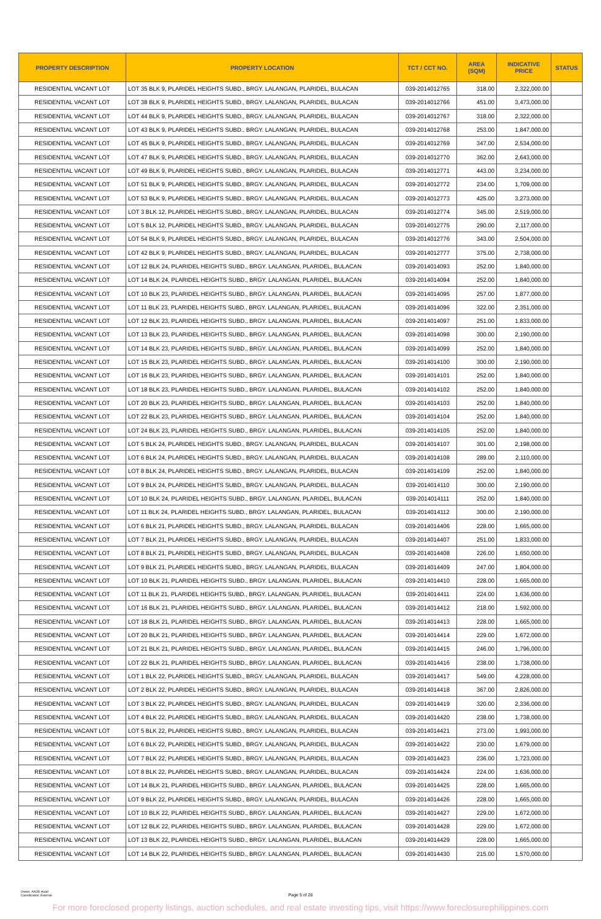| PROPERTY DESCRIPTION | PROPERTY LOCATION | TCT / CCT NO. | AREA (SQM) | INDICATIVE PRICE | STATUS |
| --- | --- | --- | --- | --- | --- |
| RESIDENTIAL VACANT LOT | LOT 35 BLK 9, PLARIDEL HEIGHTS SUBD., BRGY. LALANGAN, PLARIDEL, BULACAN | 039-2014012765 | 318.00 | 2,322,000.00 | |
| RESIDENTIAL VACANT LOT | LOT 38 BLK 9, PLARIDEL HEIGHTS SUBD., BRGY. LALANGAN, PLARIDEL, BULACAN | 039-2014012766 | 451.00 | 3,473,000.00 | |
| RESIDENTIAL VACANT LOT | LOT 44 BLK 9, PLARIDEL HEIGHTS SUBD., BRGY. LALANGAN, PLARIDEL, BULACAN | 039-2014012767 | 318.00 | 2,322,000.00 | |
| RESIDENTIAL VACANT LOT | LOT 43 BLK 9, PLARIDEL HEIGHTS SUBD., BRGY. LALANGAN, PLARIDEL, BULACAN | 039-2014012768 | 253.00 | 1,847,000.00 | |
| RESIDENTIAL VACANT LOT | LOT 45 BLK 9, PLARIDEL HEIGHTS SUBD., BRGY. LALANGAN, PLARIDEL, BULACAN | 039-2014012769 | 347.00 | 2,534,000.00 | |
| RESIDENTIAL VACANT LOT | LOT 47 BLK 9, PLARIDEL HEIGHTS SUBD., BRGY. LALANGAN, PLARIDEL, BULACAN | 039-2014012770 | 362.00 | 2,643,000.00 | |
| RESIDENTIAL VACANT LOT | LOT 49 BLK 9, PLARIDEL HEIGHTS SUBD., BRGY. LALANGAN, PLARIDEL, BULACAN | 039-2014012771 | 443.00 | 3,234,000.00 | |
| RESIDENTIAL VACANT LOT | LOT 51 BLK 9, PLARIDEL HEIGHTS SUBD., BRGY. LALANGAN, PLARIDEL, BULACAN | 039-2014012772 | 234.00 | 1,709,000.00 | |
| RESIDENTIAL VACANT LOT | LOT 53 BLK 9, PLARIDEL HEIGHTS SUBD., BRGY. LALANGAN, PLARIDEL, BULACAN | 039-2014012773 | 425.00 | 3,273,000.00 | |
| RESIDENTIAL VACANT LOT | LOT 3 BLK 12, PLARIDEL HEIGHTS SUBD., BRGY. LALANGAN, PLARIDEL, BULACAN | 039-2014012774 | 345.00 | 2,519,000.00 | |
| RESIDENTIAL VACANT LOT | LOT 5 BLK 12, PLARIDEL HEIGHTS SUBD., BRGY. LALANGAN, PLARIDEL, BULACAN | 039-2014012775 | 290.00 | 2,117,000.00 | |
| RESIDENTIAL VACANT LOT | LOT 54 BLK 9, PLARIDEL HEIGHTS SUBD., BRGY. LALANGAN, PLARIDEL, BULACAN | 039-2014012776 | 343.00 | 2,504,000.00 | |
| RESIDENTIAL VACANT LOT | LOT 42 BLK 9, PLARIDEL HEIGHTS SUBD., BRGY. LALANGAN, PLARIDEL, BULACAN | 039-2014012777 | 375.00 | 2,738,000.00 | |
| RESIDENTIAL VACANT LOT | LOT 12 BLK 24, PLARIDEL HEIGHTS SUBD., BRGY. LALANGAN, PLARIDEL, BULACAN | 039-2014014093 | 252.00 | 1,840,000.00 | |
| RESIDENTIAL VACANT LOT | LOT 14 BLK 24, PLARIDEL HEIGHTS SUBD., BRGY. LALANGAN, PLARIDEL, BULACAN | 039-2014014094 | 252.00 | 1,840,000.00 | |
| RESIDENTIAL VACANT LOT | LOT 10 BLK 23, PLARIDEL HEIGHTS SUBD., BRGY. LALANGAN, PLARIDEL, BULACAN | 039-2014014095 | 257.00 | 1,877,000.00 | |
| RESIDENTIAL VACANT LOT | LOT 11 BLK 23, PLARIDEL HEIGHTS SUBD., BRGY. LALANGAN, PLARIDEL, BULACAN | 039-2014014096 | 322.00 | 2,351,000.00 | |
| RESIDENTIAL VACANT LOT | LOT 12 BLK 23, PLARIDEL HEIGHTS SUBD., BRGY. LALANGAN, PLARIDEL, BULACAN | 039-2014014097 | 251.00 | 1,833,000.00 | |
| RESIDENTIAL VACANT LOT | LOT 13 BLK 23, PLARIDEL HEIGHTS SUBD., BRGY. LALANGAN, PLARIDEL, BULACAN | 039-2014014098 | 300.00 | 2,190,000.00 | |
| RESIDENTIAL VACANT LOT | LOT 14 BLK 23, PLARIDEL HEIGHTS SUBD., BRGY. LALANGAN, PLARIDEL, BULACAN | 039-2014014099 | 252.00 | 1,840,000.00 | |
| RESIDENTIAL VACANT LOT | LOT 15 BLK 23, PLARIDEL HEIGHTS SUBD., BRGY. LALANGAN, PLARIDEL, BULACAN | 039-2014014100 | 300.00 | 2,190,000.00 | |
| RESIDENTIAL VACANT LOT | LOT 16 BLK 23, PLARIDEL HEIGHTS SUBD., BRGY. LALANGAN, PLARIDEL, BULACAN | 039-2014014101 | 252.00 | 1,840,000.00 | |
| RESIDENTIAL VACANT LOT | LOT 18 BLK 23, PLARIDEL HEIGHTS SUBD., BRGY. LALANGAN, PLARIDEL, BULACAN | 039-2014014102 | 252.00 | 1,840,000.00 | |
| RESIDENTIAL VACANT LOT | LOT 20 BLK 23, PLARIDEL HEIGHTS SUBD., BRGY. LALANGAN, PLARIDEL, BULACAN | 039-2014014103 | 252.00 | 1,840,000.00 | |
| RESIDENTIAL VACANT LOT | LOT 22 BLK 23, PLARIDEL HEIGHTS SUBD., BRGY. LALANGAN, PLARIDEL, BULACAN | 039-2014014104 | 252.00 | 1,840,000.00 | |
| RESIDENTIAL VACANT LOT | LOT 24 BLK 23, PLARIDEL HEIGHTS SUBD., BRGY. LALANGAN, PLARIDEL, BULACAN | 039-2014014105 | 252.00 | 1,840,000.00 | |
| RESIDENTIAL VACANT LOT | LOT 5 BLK 24, PLARIDEL HEIGHTS SUBD., BRGY. LALANGAN, PLARIDEL, BULACAN | 039-2014014107 | 301.00 | 2,198,000.00 | |
| RESIDENTIAL VACANT LOT | LOT 6 BLK 24, PLARIDEL HEIGHTS SUBD., BRGY. LALANGAN, PLARIDEL, BULACAN | 039-2014014108 | 289.00 | 2,110,000.00 | |
| RESIDENTIAL VACANT LOT | LOT 8 BLK 24, PLARIDEL HEIGHTS SUBD., BRGY. LALANGAN, PLARIDEL, BULACAN | 039-2014014109 | 252.00 | 1,840,000.00 | |
| RESIDENTIAL VACANT LOT | LOT 9 BLK 24, PLARIDEL HEIGHTS SUBD., BRGY. LALANGAN, PLARIDEL, BULACAN | 039-2014014110 | 300.00 | 2,190,000.00 | |
| RESIDENTIAL VACANT LOT | LOT 10 BLK 24, PLARIDEL HEIGHTS SUBD., BRGY. LALANGAN, PLARIDEL, BULACAN | 039-2014014111 | 252.00 | 1,840,000.00 | |
| RESIDENTIAL VACANT LOT | LOT 11 BLK 24, PLARIDEL HEIGHTS SUBD., BRGY. LALANGAN, PLARIDEL, BULACAN | 039-2014014112 | 300.00 | 2,190,000.00 | |
| RESIDENTIAL VACANT LOT | LOT 6 BLK 21, PLARIDEL HEIGHTS SUBD., BRGY. LALANGAN, PLARIDEL, BULACAN | 039-2014014406 | 228.00 | 1,665,000.00 | |
| RESIDENTIAL VACANT LOT | LOT 7 BLK 21, PLARIDEL HEIGHTS SUBD., BRGY. LALANGAN, PLARIDEL, BULACAN | 039-2014014407 | 251.00 | 1,833,000.00 | |
| RESIDENTIAL VACANT LOT | LOT 8 BLK 21, PLARIDEL HEIGHTS SUBD., BRGY. LALANGAN, PLARIDEL, BULACAN | 039-2014014408 | 226.00 | 1,650,000.00 | |
| RESIDENTIAL VACANT LOT | LOT 9 BLK 21, PLARIDEL HEIGHTS SUBD., BRGY. LALANGAN, PLARIDEL, BULACAN | 039-2014014409 | 247.00 | 1,804,000.00 | |
| RESIDENTIAL VACANT LOT | LOT 10 BLK 21, PLARIDEL HEIGHTS SUBD., BRGY. LALANGAN, PLARIDEL, BULACAN | 039-2014014410 | 228.00 | 1,665,000.00 | |
| RESIDENTIAL VACANT LOT | LOT 11 BLK 21, PLARIDEL HEIGHTS SUBD., BRGY. LALANGAN, PLARIDEL, BULACAN | 039-2014014411 | 224.00 | 1,636,000.00 | |
| RESIDENTIAL VACANT LOT | LOT 16 BLK 21, PLARIDEL HEIGHTS SUBD., BRGY. LALANGAN, PLARIDEL, BULACAN | 039-2014014412 | 218.00 | 1,592,000.00 | |
| RESIDENTIAL VACANT LOT | LOT 18 BLK 21, PLARIDEL HEIGHTS SUBD., BRGY. LALANGAN, PLARIDEL, BULACAN | 039-2014014413 | 228.00 | 1,665,000.00 | |
| RESIDENTIAL VACANT LOT | LOT 20 BLK 21, PLARIDEL HEIGHTS SUBD., BRGY. LALANGAN, PLARIDEL, BULACAN | 039-2014014414 | 229.00 | 1,672,000.00 | |
| RESIDENTIAL VACANT LOT | LOT 21 BLK 21, PLARIDEL HEIGHTS SUBD., BRGY. LALANGAN, PLARIDEL, BULACAN | 039-2014014415 | 246.00 | 1,796,000.00 | |
| RESIDENTIAL VACANT LOT | LOT 22 BLK 21, PLARIDEL HEIGHTS SUBD., BRGY. LALANGAN, PLARIDEL, BULACAN | 039-2014014416 | 238.00 | 1,738,000.00 | |
| RESIDENTIAL VACANT LOT | LOT 1 BLK 22, PLARIDEL HEIGHTS SUBD., BRGY. LALANGAN, PLARIDEL, BULACAN | 039-2014014417 | 549.00 | 4,228,000.00 | |
| RESIDENTIAL VACANT LOT | LOT 2 BLK 22, PLARIDEL HEIGHTS SUBD., BRGY. LALANGAN, PLARIDEL, BULACAN | 039-2014014418 | 367.00 | 2,826,000.00 | |
| RESIDENTIAL VACANT LOT | LOT 3 BLK 22, PLARIDEL HEIGHTS SUBD., BRGY. LALANGAN, PLARIDEL, BULACAN | 039-2014014419 | 320.00 | 2,336,000.00 | |
| RESIDENTIAL VACANT LOT | LOT 4 BLK 22, PLARIDEL HEIGHTS SUBD., BRGY. LALANGAN, PLARIDEL, BULACAN | 039-2014014420 | 238.00 | 1,738,000.00 | |
| RESIDENTIAL VACANT LOT | LOT 5 BLK 22, PLARIDEL HEIGHTS SUBD., BRGY. LALANGAN, PLARIDEL, BULACAN | 039-2014014421 | 273.00 | 1,993,000.00 | |
| RESIDENTIAL VACANT LOT | LOT 6 BLK 22, PLARIDEL HEIGHTS SUBD., BRGY. LALANGAN, PLARIDEL, BULACAN | 039-2014014422 | 230.00 | 1,679,000.00 | |
| RESIDENTIAL VACANT LOT | LOT 7 BLK 22, PLARIDEL HEIGHTS SUBD., BRGY. LALANGAN, PLARIDEL, BULACAN | 039-2014014423 | 236.00 | 1,723,000.00 | |
| RESIDENTIAL VACANT LOT | LOT 8 BLK 22, PLARIDEL HEIGHTS SUBD., BRGY. LALANGAN, PLARIDEL, BULACAN | 039-2014014424 | 224.00 | 1,636,000.00 | |
| RESIDENTIAL VACANT LOT | LOT 14 BLK 21, PLARIDEL HEIGHTS SUBD., BRGY. LALANGAN, PLARIDEL, BULACAN | 039-2014014425 | 228.00 | 1,665,000.00 | |
| RESIDENTIAL VACANT LOT | LOT 9 BLK 22, PLARIDEL HEIGHTS SUBD., BRGY. LALANGAN, PLARIDEL, BULACAN | 039-2014014426 | 228.00 | 1,665,000.00 | |
| RESIDENTIAL VACANT LOT | LOT 10 BLK 22, PLARIDEL HEIGHTS SUBD., BRGY. LALANGAN, PLARIDEL, BULACAN | 039-2014014427 | 229.00 | 1,672,000.00 | |
| RESIDENTIAL VACANT LOT | LOT 12 BLK 22, PLARIDEL HEIGHTS SUBD., BRGY. LALANGAN, PLARIDEL, BULACAN | 039-2014014428 | 229.00 | 1,672,000.00 | |
| RESIDENTIAL VACANT LOT | LOT 13 BLK 22, PLARIDEL HEIGHTS SUBD., BRGY. LALANGAN, PLARIDEL, BULACAN | 039-2014014429 | 228.00 | 1,665,000.00 | |
| RESIDENTIAL VACANT LOT | LOT 14 BLK 22, PLARIDEL HEIGHTS SUBD., BRGY. LALANGAN, PLARIDEL, BULACAN | 039-2014014430 | 215.00 | 1,570,000.00 | |
Owner: AAOD Head
Classification: External
Page 5 of 26
For more foreclosed property listings, auction schedules, and real estate investing tips, visit https://www.foreclosurephilippines.com